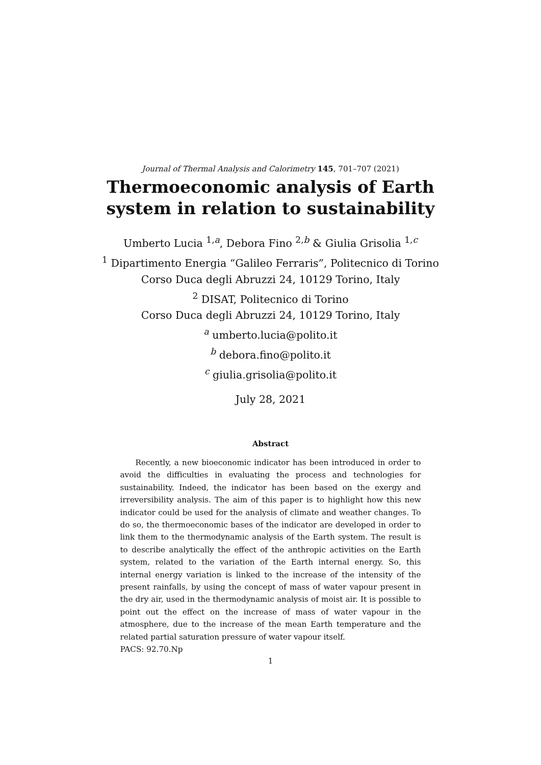Journal of Thermal Analysis and Calorimetry 145, 701–707 (2021)
Thermoeconomic analysis of Earth
system in relation to sustainability
Umberto Lucia <sup>1,a</sup>, Debora Fino <sup>2,b</sup> & Giulia Grisolia <sup>1,c</sup>
<sup>1</sup> Dipartimento Energia “Galileo Ferraris”, Politecnico di Torino
Corso Duca degli Abruzzi 24, 10129 Torino, Italy
<sup>2</sup> DISAT, Politecnico di Torino
Corso Duca degli Abruzzi 24, 10129 Torino, Italy
<sup>a</sup> umberto.lucia@polito.it
<sup>b</sup> debora.fino@polito.it
<sup>c</sup> giulia.grisolia@polito.it
July 28, 2021
Abstract
Recently, a new bioeconomic indicator has been introduced in order to avoid the difficulties in evaluating the process and technologies for sustainability. Indeed, the indicator has been based on the exergy and irreversibility analysis. The aim of this paper is to highlight how this new indicator could be used for the analysis of climate and weather changes. To do so, the thermoeconomic bases of the indicator are developed in order to link them to the thermodynamic analysis of the Earth system. The result is to describe analytically the effect of the anthropic activities on the Earth system, related to the variation of the Earth internal energy. So, this internal energy variation is linked to the increase of the intensity of the present rainfalls, by using the concept of mass of water vapour present in the dry air, used in the thermodynamic analysis of moist air. It is possible to point out the effect on the increase of mass of water vapour in the atmosphere, due to the increase of the mean Earth temperature and the related partial saturation pressure of water vapour itself.
PACS: 92.70.Np
1